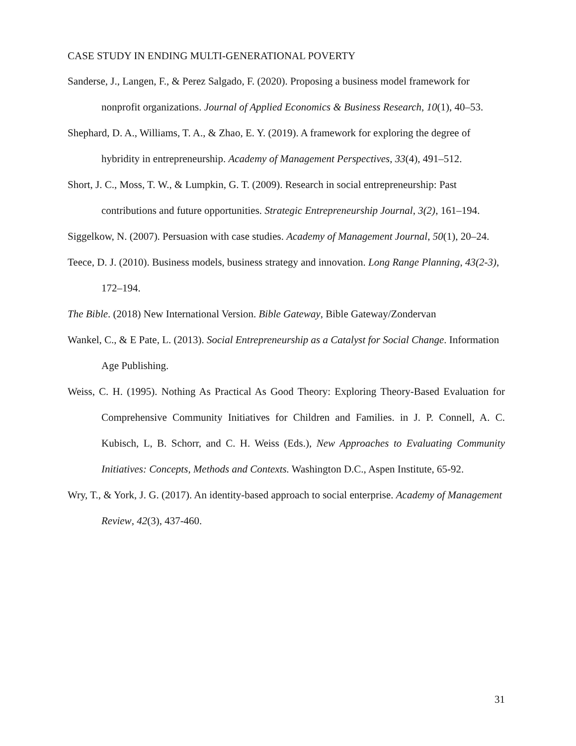CASE STUDY IN ENDING MULTI-GENERATIONAL POVERTY
Sanderse, J., Langen, F., & Perez Salgado, F. (2020). Proposing a business model framework for nonprofit organizations. Journal of Applied Economics & Business Research, 10(1), 40–53.
Shephard, D. A., Williams, T. A., & Zhao, E. Y. (2019). A framework for exploring the degree of hybridity in entrepreneurship. Academy of Management Perspectives, 33(4), 491–512.
Short, J. C., Moss, T. W., & Lumpkin, G. T. (2009). Research in social entrepreneurship: Past contributions and future opportunities. Strategic Entrepreneurship Journal, 3(2), 161–194.
Siggelkow, N. (2007). Persuasion with case studies. Academy of Management Journal, 50(1), 20–24.
Teece, D. J. (2010). Business models, business strategy and innovation. Long Range Planning, 43(2-3), 172–194.
The Bible. (2018) New International Version. Bible Gateway, Bible Gateway/Zondervan
Wankel, C., & E Pate, L. (2013). Social Entrepreneurship as a Catalyst for Social Change. Information Age Publishing.
Weiss, C. H. (1995). Nothing As Practical As Good Theory: Exploring Theory-Based Evaluation for Comprehensive Community Initiatives for Children and Families. in J. P. Connell, A. C. Kubisch, L, B. Schorr, and C. H. Weiss (Eds.), New Approaches to Evaluating Community Initiatives: Concepts, Methods and Contexts. Washington D.C., Aspen Institute, 65-92.
Wry, T., & York, J. G. (2017). An identity-based approach to social enterprise. Academy of Management Review, 42(3), 437-460.
31